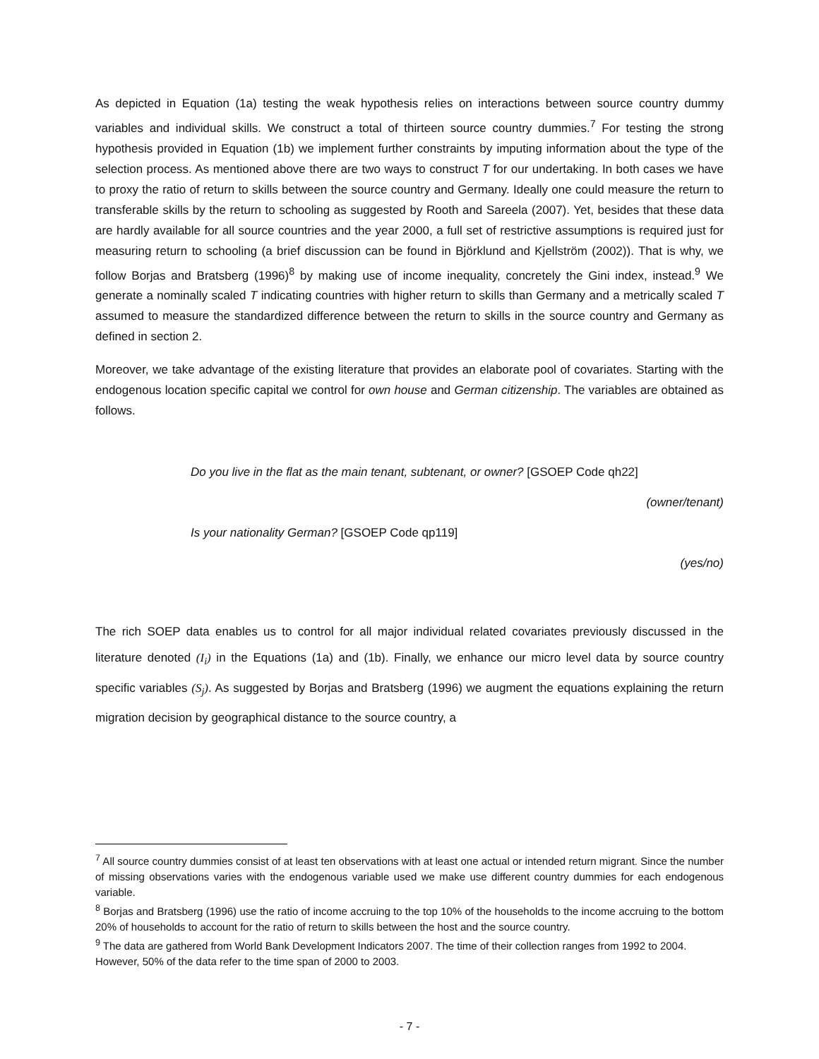As depicted in Equation (1a) testing the weak hypothesis relies on interactions between source country dummy variables and individual skills. We construct a total of thirteen source country dummies.<sup>7</sup> For testing the strong hypothesis provided in Equation (1b) we implement further constraints by imputing information about the type of the selection process. As mentioned above there are two ways to construct T for our undertaking. In both cases we have to proxy the ratio of return to skills between the source country and Germany. Ideally one could measure the return to transferable skills by the return to schooling as suggested by Rooth and Sareela (2007). Yet, besides that these data are hardly available for all source countries and the year 2000, a full set of restrictive assumptions is required just for measuring return to schooling (a brief discussion can be found in Björklund and Kjellström (2002)). That is why, we follow Borjas and Bratsberg (1996)<sup>8</sup> by making use of income inequality, concretely the Gini index, instead.<sup>9</sup> We generate a nominally scaled T indicating countries with higher return to skills than Germany and a metrically scaled T assumed to measure the standardized difference between the return to skills in the source country and Germany as defined in section 2.
Moreover, we take advantage of the existing literature that provides an elaborate pool of covariates. Starting with the endogenous location specific capital we control for own house and German citizenship. The variables are obtained as follows.
Do you live in the flat as the main tenant, subtenant, or owner? [GSOEP Code qh22]
(owner/tenant)
Is your nationality German? [GSOEP Code qp119]
(yes/no)
The rich SOEP data enables us to control for all major individual related covariates previously discussed in the literature denoted (I<sub>i</sub>) in the Equations (1a) and (1b). Finally, we enhance our micro level data by source country specific variables (S<sub>j</sub>). As suggested by Borjas and Bratsberg (1996) we augment the equations explaining the return migration decision by geographical distance to the source country, a
<sup>7</sup> All source country dummies consist of at least ten observations with at least one actual or intended return migrant. Since the number of missing observations varies with the endogenous variable used we make use different country dummies for each endogenous variable.
<sup>8</sup> Borjas and Bratsberg (1996) use the ratio of income accruing to the top 10% of the households to the income accruing to the bottom 20% of households to account for the ratio of return to skills between the host and the source country.
<sup>9</sup> The data are gathered from World Bank Development Indicators 2007. The time of their collection ranges from 1992 to 2004. However, 50% of the data refer to the time span of 2000 to 2003.
- 7 -